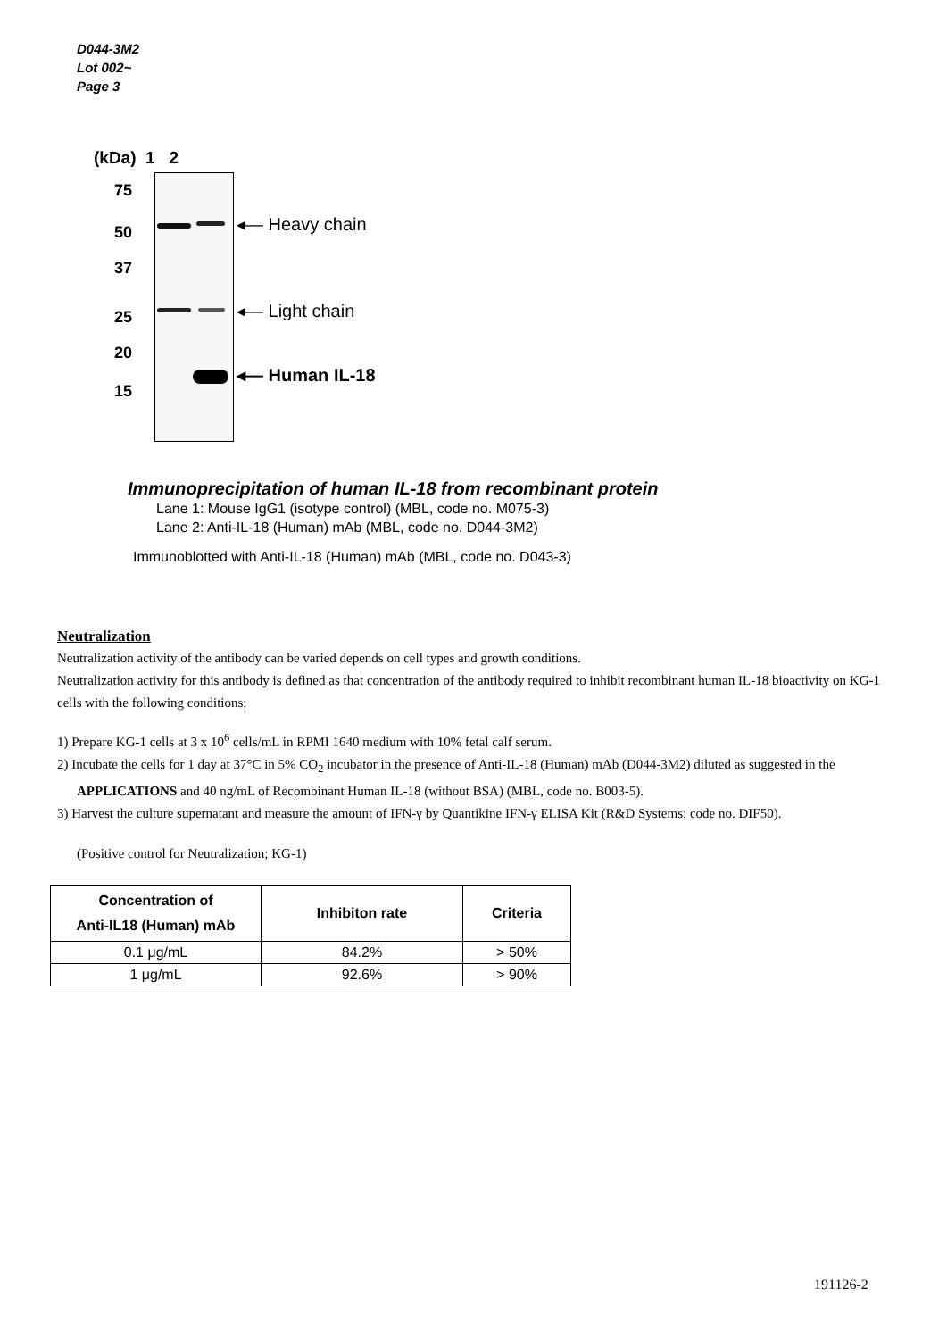D044-3M2
Lot 002~
Page 3
(kDa) 1 2
75
50
37
25
20
15
◂— Heavy chain
◂— Light chain
◂— Human IL-18
Immunoprecipitation of human IL-18 from recombinant protein
Lane 1: Mouse IgG1 (isotype control) (MBL, code no. M075-3)
Lane 2: Anti-IL-18 (Human) mAb (MBL, code no. D044-3M2)
Immunoblotted with Anti-IL-18 (Human) mAb (MBL, code no. D043-3)
Neutralization
Neutralization activity of the antibody can be varied depends on cell types and growth conditions.
Neutralization activity for this antibody is defined as that concentration of the antibody required to inhibit recombinant human IL-18 bioactivity on KG-1 cells with the following conditions;
1) Prepare KG-1 cells at 3 x 10<sup>6</sup> cells/mL in RPMI 1640 medium with 10% fetal calf serum.
2) Incubate the cells for 1 day at 37°C in 5% CO<sub>2</sub> incubator in the presence of Anti-IL-18 (Human) mAb (D044-3M2) diluted as suggested in the APPLICATIONS and 40 ng/mL of Recombinant Human IL-18 (without BSA) (MBL, code no. B003-5).
3) Harvest the culture supernatant and measure the amount of IFN-γ by Quantikine IFN-γ ELISA Kit (R&D Systems; code no. DIF50).
(Positive control for Neutralization; KG-1)
| Concentration of Anti-IL18 (Human) mAb | Inhibiton rate | Criteria |
| --- | --- | --- |
| 0.1 μg/mL | 84.2% | > 50% |
| 1 μg/mL | 92.6% | > 90% |
191126-2